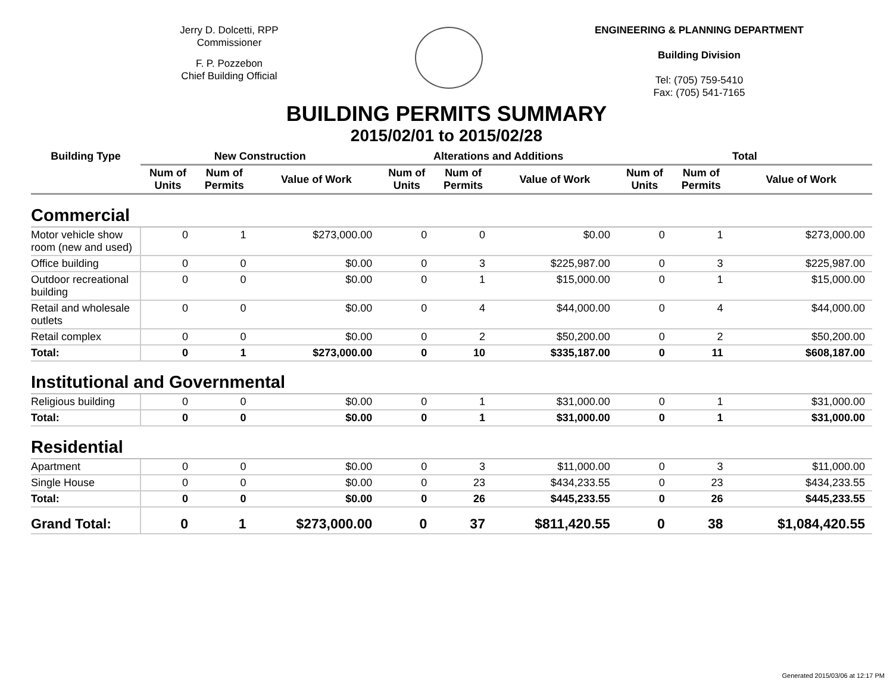Jerry D. Dolcetti, RPP
Commissioner
F. P. Pozzebon
Chief Building Official
ENGINEERING & PLANNING DEPARTMENT
Building Division
Tel: (705) 759-5410
Fax: (705) 541-7165
BUILDING PERMITS SUMMARY
2015/02/01 to 2015/02/28
| Building Type | New Construction | | | Alterations and Additions | | | Total | | |
| --- | --- | --- | --- | --- | --- | --- | --- | --- | --- |
| | Num of Units | Num of Permits | Value of Work | Num of Units | Num of Permits | Value of Work | Num of Units | Num of Permits | Value of Work |
| Commercial | | | | | | | | | |
| Motor vehicle show room (new and used) | 0 | 1 | $273,000.00 | 0 | 0 | $0.00 | 0 | 1 | $273,000.00 |
| Office building | 0 | 0 | $0.00 | 0 | 3 | $225,987.00 | 0 | 3 | $225,987.00 |
| Outdoor recreational building | 0 | 0 | $0.00 | 0 | 1 | $15,000.00 | 0 | 1 | $15,000.00 |
| Retail and wholesale outlets | 0 | 0 | $0.00 | 0 | 4 | $44,000.00 | 0 | 4 | $44,000.00 |
| Retail complex | 0 | 0 | $0.00 | 0 | 2 | $50,200.00 | 0 | 2 | $50,200.00 |
| Total: | 0 | 1 | $273,000.00 | 0 | 10 | $335,187.00 | 0 | 11 | $608,187.00 |
| Institutional and Governmental | | | | | | | | | |
| Religious building | 0 | 0 | $0.00 | 0 | 1 | $31,000.00 | 0 | 1 | $31,000.00 |
| Total: | 0 | 0 | $0.00 | 0 | 1 | $31,000.00 | 0 | 1 | $31,000.00 |
| Residential | | | | | | | | | |
| Apartment | 0 | 0 | $0.00 | 0 | 3 | $11,000.00 | 0 | 3 | $11,000.00 |
| Single House | 0 | 0 | $0.00 | 0 | 23 | $434,233.55 | 0 | 23 | $434,233.55 |
| Total: | 0 | 0 | $0.00 | 0 | 26 | $445,233.55 | 0 | 26 | $445,233.55 |
| Grand Total: | 0 | 1 | $273,000.00 | 0 | 37 | $811,420.55 | 0 | 38 | $1,084,420.55 |
Generated 2015/03/06 at 12:17 PM